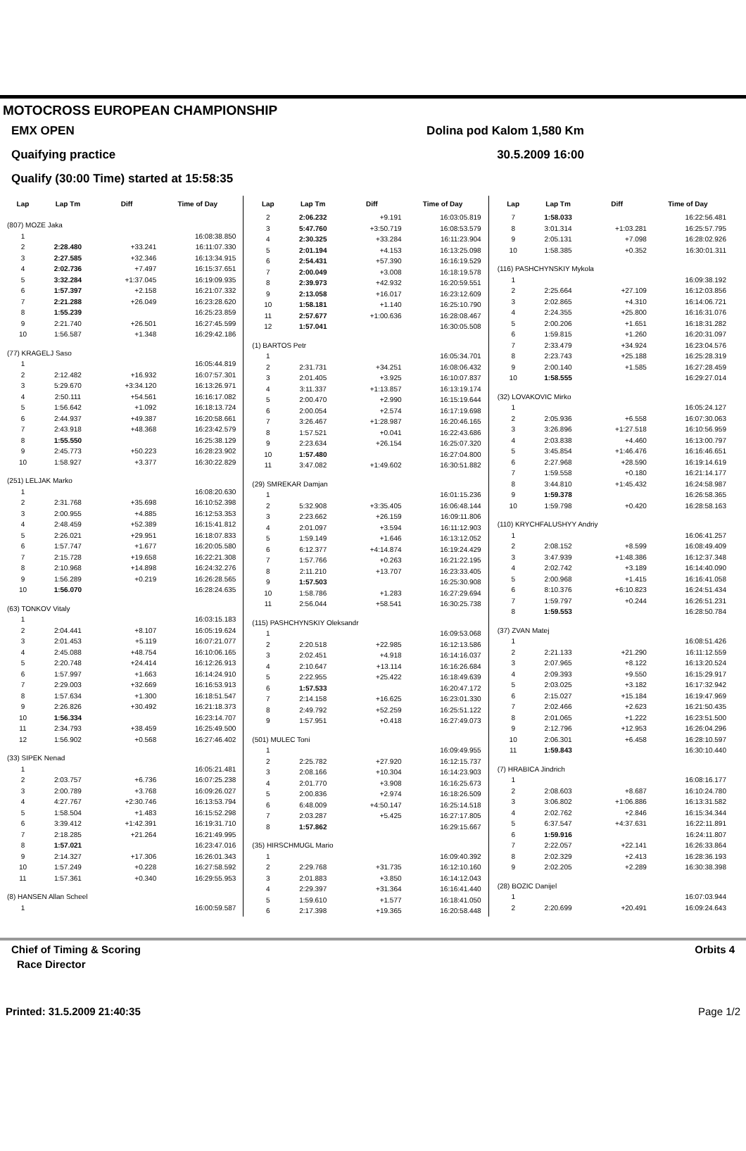MOTOCROSS EUROPEAN CHAMPIONSHIP
EMX OPEN Dolina pod Kalom 1,580 Km
Quaifying practice 30.5.2009 16:00
Qualify (30:00 Time) started at 15:58:35
| Lap | Lap Tm | Diff | Time of Day |
| --- | --- | --- | --- |
| (807) MOZE Jaka | | | |
| 1 | | | 16:08:38.850 |
| 2 | 2:28.480 | +33.241 | 16:11:07.330 |
| 3 | 2:27.585 | +32.346 | 16:13:34.915 |
| 4 | 2:02.736 | +7.497 | 16:15:37.651 |
| 5 | 3:32.284 | +1:37.045 | 16:19:09.935 |
| 6 | 1:57.397 | +2.158 | 16:21:07.332 |
| 7 | 2:21.288 | +26.049 | 16:23:28.620 |
| 8 | 1:55.239 | | 16:25:23.859 |
| 9 | 2:21.740 | +26.501 | 16:27:45.599 |
| 10 | 1:56.587 | +1.348 | 16:29:42.186 |
| (77) KRAGELJ Saso | | | |
| 1 | | | 16:05:44.819 |
| 2 | 2:12.482 | +16.932 | 16:07:57.301 |
| 3 | 5:29.670 | +3:34.120 | 16:13:26.971 |
| 4 | 2:50.111 | +54.561 | 16:16:17.082 |
| 5 | 1:56.642 | +1.092 | 16:18:13.724 |
| 6 | 2:44.937 | +49.387 | 16:20:58.661 |
| 7 | 2:43.918 | +48.368 | 16:23:42.579 |
| 8 | 1:55.550 | | 16:25:38.129 |
| 9 | 2:45.773 | +50.223 | 16:28:23.902 |
| 10 | 1:58.927 | +3.377 | 16:30:22.829 |
| (251) LELJAK Marko | | | |
| 1 | | | 16:08:20.630 |
| 2 | 2:31.768 | +35.698 | 16:10:52.398 |
| 3 | 2:00.955 | +4.885 | 16:12:53.353 |
| 4 | 2:48.459 | +52.389 | 16:15:41.812 |
| 5 | 2:26.021 | +29.951 | 16:18:07.833 |
| 6 | 1:57.747 | +1.677 | 16:20:05.580 |
| 7 | 2:15.728 | +19.658 | 16:22:21.308 |
| 8 | 2:10.968 | +14.898 | 16:24:32.276 |
| 9 | 1:56.289 | +0.219 | 16:26:28.565 |
| 10 | 1:56.070 | | 16:28:24.635 |
| (63) TONKOV Vitaly | | | |
| 1 | | | 16:03:15.183 |
| 2 | 2:04.441 | +8.107 | 16:05:19.624 |
| 3 | 2:01.453 | +5.119 | 16:07:21.077 |
| 4 | 2:45.088 | +48.754 | 16:10:06.165 |
| 5 | 2:20.748 | +24.414 | 16:12:26.913 |
| 6 | 1:57.997 | +1.663 | 16:14:24.910 |
| 7 | 2:29.003 | +32.669 | 16:16:53.913 |
| 8 | 1:57.634 | +1.300 | 16:18:51.547 |
| 9 | 2:26.826 | +30.492 | 16:21:18.373 |
| 10 | 1:56.334 | | 16:23:14.707 |
| 11 | 2:34.793 | +38.459 | 16:25:49.500 |
| 12 | 1:56.902 | +0.568 | 16:27:46.402 |
| (33) SIPEK Nenad | | | |
| 1 | | | 16:05:21.481 |
| 2 | 2:03.757 | +6.736 | 16:07:25.238 |
| 3 | 2:00.789 | +3.768 | 16:09:26.027 |
| 4 | 4:27.767 | +2:30.746 | 16:13:53.794 |
| 5 | 1:58.504 | +1.483 | 16:15:52.298 |
| 6 | 3:39.412 | +1:42.391 | 16:19:31.710 |
| 7 | 2:18.285 | +21.264 | 16:21:49.995 |
| 8 | 1:57.021 | | 16:23:47.016 |
| 9 | 2:14.327 | +17.306 | 16:26:01.343 |
| 10 | 1:57.249 | +0.228 | 16:27:58.592 |
| 11 | 1:57.361 | +0.340 | 16:29:55.953 |
| (8) HANSEN Allan Scheel | | | |
| 1 | | | 16:00:59.587 |
| Lap | Lap Tm | Diff | Time of Day |
| --- | --- | --- | --- |
| 2 | 2:06.232 | +9.191 | 16:03:05.819 |
| 3 | 5:47.760 | +3:50.719 | 16:08:53.579 |
| 4 | 2:30.325 | +33.284 | 16:11:23.904 |
| 5 | 2:01.194 | +4.153 | 16:13:25.098 |
| 6 | 2:54.431 | +57.390 | 16:16:19.529 |
| 7 | 2:00.049 | +3.008 | 16:18:19.578 |
| 8 | 2:39.973 | +42.932 | 16:20:59.551 |
| 9 | 2:13.058 | +16.017 | 16:23:12.609 |
| 10 | 1:58.181 | +1.140 | 16:25:10.790 |
| 11 | 2:57.677 | +1:00.636 | 16:28:08.467 |
| 12 | 1:57.041 | | 16:30:05.508 |
| (1) BARTOS Petr | | | |
| 1 | | | 16:05:34.701 |
| 2 | 2:31.731 | +34.251 | 16:08:06.432 |
| 3 | 2:01.405 | +3.925 | 16:10:07.837 |
| 4 | 3:11.337 | +1:13.857 | 16:13:19.174 |
| 5 | 2:00.470 | +2.990 | 16:15:19.644 |
| 6 | 2:00.054 | +2.574 | 16:17:19.698 |
| 7 | 3:26.467 | +1:28.987 | 16:20:46.165 |
| 8 | 1:57.521 | +0.041 | 16:22:43.686 |
| 9 | 2:23.634 | +26.154 | 16:25:07.320 |
| 10 | 1:57.480 | | 16:27:04.800 |
| 11 | 3:47.082 | +1:49.602 | 16:30:51.882 |
| (29) SMREKAR Damjan | | | |
| 1 | | | 16:01:15.236 |
| 2 | 5:32.908 | +3:35.405 | 16:06:48.144 |
| 3 | 2:23.662 | +26.159 | 16:09:11.806 |
| 4 | 2:01.097 | +3.594 | 16:11:12.903 |
| 5 | 1:59.149 | +1.646 | 16:13:12.052 |
| 6 | 6:12.377 | +4:14.874 | 16:19:24.429 |
| 7 | 1:57.766 | +0.263 | 16:21:22.195 |
| 8 | 2:11.210 | +13.707 | 16:23:33.405 |
| 9 | 1:57.503 | | 16:25:30.908 |
| 10 | 1:58.786 | +1.283 | 16:27:29.694 |
| 11 | 2:56.044 | +58.541 | 16:30:25.738 |
| (115) PASHCHYNSKIY Oleksandr | | | |
| 1 | | | 16:09:53.068 |
| 2 | 2:20.518 | +22.985 | 16:12:13.586 |
| 3 | 2:02.451 | +4.918 | 16:14:16.037 |
| 4 | 2:10.647 | +13.114 | 16:16:26.684 |
| 5 | 2:22.955 | +25.422 | 16:18:49.639 |
| 6 | 1:57.533 | | 16:20:47.172 |
| 7 | 2:14.158 | +16.625 | 16:23:01.330 |
| 8 | 2:49.792 | +52.259 | 16:25:51.122 |
| 9 | 1:57.951 | +0.418 | 16:27:49.073 |
| (501) MULEC Toni | | | |
| 1 | | | 16:09:49.955 |
| 2 | 2:25.782 | +27.920 | 16:12:15.737 |
| 3 | 2:08.166 | +10.304 | 16:14:23.903 |
| 4 | 2:01.770 | +3.908 | 16:16:25.673 |
| 5 | 2:00.836 | +2.974 | 16:18:26.509 |
| 6 | 6:48.009 | +4:50.147 | 16:25:14.518 |
| 7 | 2:03.287 | +5.425 | 16:27:17.805 |
| 8 | 1:57.862 | | 16:29:15.667 |
| (35) HIRSCHMUGL Mario | | | |
| 1 | | | 16:09:40.392 |
| 2 | 2:29.768 | +31.735 | 16:12:10.160 |
| 3 | 2:01.883 | +3.850 | 16:14:12.043 |
| 4 | 2:29.397 | +31.364 | 16:16:41.440 |
| 5 | 1:59.610 | +1.577 | 16:18:41.050 |
| 6 | 2:17.398 | +19.365 | 16:20:58.448 |
| Lap | Lap Tm | Diff | Time of Day |
| --- | --- | --- | --- |
| 7 | 1:58.033 | | 16:22:56.481 |
| 8 | 3:01.314 | +1:03.281 | 16:25:57.795 |
| 9 | 2:05.131 | +7.098 | 16:28:02.926 |
| 10 | 1:58.385 | +0.352 | 16:30:01.311 |
| (116) PASHCHYNSKIY Mykola | | | |
| 1 | | | 16:09:38.192 |
| 2 | 2:25.664 | +27.109 | 16:12:03.856 |
| 3 | 2:02.865 | +4.310 | 16:14:06.721 |
| 4 | 2:24.355 | +25.800 | 16:16:31.076 |
| 5 | 2:00.206 | +1.651 | 16:18:31.282 |
| 6 | 1:59.815 | +1.260 | 16:20:31.097 |
| 7 | 2:33.479 | +34.924 | 16:23:04.576 |
| 8 | 2:23.743 | +25.188 | 16:25:28.319 |
| 9 | 2:00.140 | +1.585 | 16:27:28.459 |
| 10 | 1:58.555 | | 16:29:27.014 |
| (32) LOVAKOVIC Mirko | | | |
| 1 | | | 16:05:24.127 |
| 2 | 2:05.936 | +6.558 | 16:07:30.063 |
| 3 | 3:26.896 | +1:27.518 | 16:10:56.959 |
| 4 | 2:03.838 | +4.460 | 16:13:00.797 |
| 5 | 3:45.854 | +1:46.476 | 16:16:46.651 |
| 6 | 2:27.968 | +28.590 | 16:19:14.619 |
| 7 | 1:59.558 | +0.180 | 16:21:14.177 |
| 8 | 3:44.810 | +1:45.432 | 16:24:58.987 |
| 9 | 1:59.378 | | 16:26:58.365 |
| 10 | 1:59.798 | +0.420 | 16:28:58.163 |
| (110) KRYCHFALUSHYY Andriy | | | |
| 1 | | | 16:06:41.257 |
| 2 | 2:08.152 | +8.599 | 16:08:49.409 |
| 3 | 3:47.939 | +1:48.386 | 16:12:37.348 |
| 4 | 2:02.742 | +3.189 | 16:14:40.090 |
| 5 | 2:00.968 | +1.415 | 16:16:41.058 |
| 6 | 8:10.376 | +6:10.823 | 16:24:51.434 |
| 7 | 1:59.797 | +0.244 | 16:26:51.231 |
| 8 | 1:59.553 | | 16:28:50.784 |
| (37) ZVAN Matej | | | |
| 1 | | | 16:08:51.426 |
| 2 | 2:21.133 | +21.290 | 16:11:12.559 |
| 3 | 2:07.965 | +8.122 | 16:13:20.524 |
| 4 | 2:09.393 | +9.550 | 16:15:29.917 |
| 5 | 2:03.025 | +3.182 | 16:17:32.942 |
| 6 | 2:15.027 | +15.184 | 16:19:47.969 |
| 7 | 2:02.466 | +2.623 | 16:21:50.435 |
| 8 | 2:01.065 | +1.222 | 16:23:51.500 |
| 9 | 2:12.796 | +12.953 | 16:26:04.296 |
| 10 | 2:06.301 | +6.458 | 16:28:10.597 |
| 11 | 1:59.843 | | 16:30:10.440 |
| (7) HRABICA Jindrich | | | |
| 1 | | | 16:08:16.177 |
| 2 | 2:08.603 | +8.687 | 16:10:24.780 |
| 3 | 3:06.802 | +1:06.886 | 16:13:31.582 |
| 4 | 2:02.762 | +2.846 | 16:15:34.344 |
| 5 | 6:37.547 | +4:37.631 | 16:22:11.891 |
| 6 | 1:59.916 | | 16:24:11.807 |
| 7 | 2:22.057 | +22.141 | 16:26:33.864 |
| 8 | 2:02.329 | +2.413 | 16:28:36.193 |
| 9 | 2:02.205 | +2.289 | 16:30:38.398 |
| (28) BOZIC Danijel | | | |
| 1 | | | 16:07:03.944 |
| 2 | 2:20.699 | +20.491 | 16:09:24.643 |
Chief of Timing & Scoring Orbits 4
Race Director
Printed: 31.5.2009 21:40:35 Page 1/2